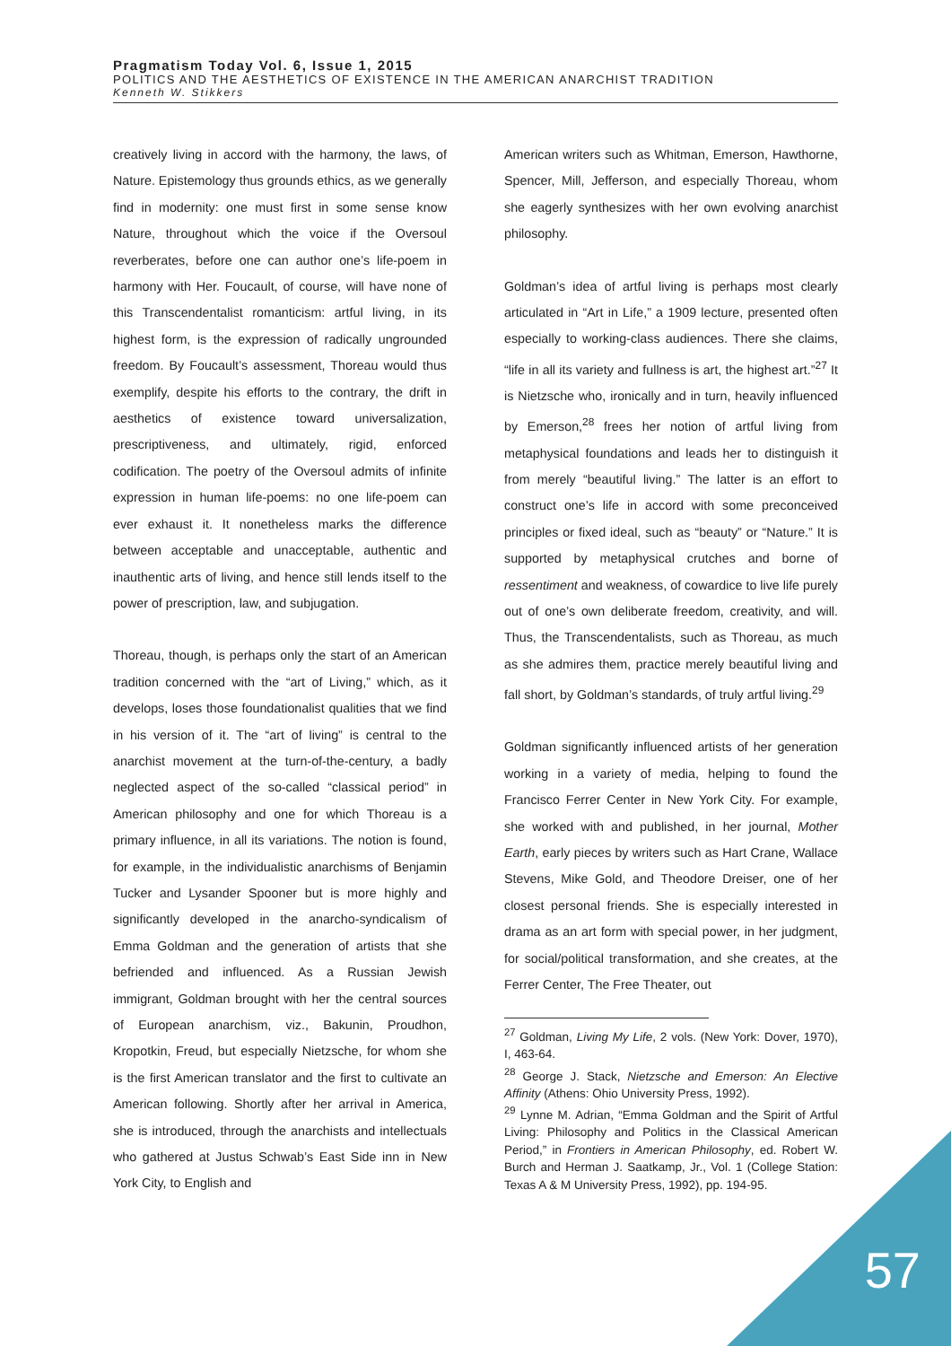Pragmatism Today Vol. 6, Issue 1, 2015
POLITICS AND THE AESTHETICS OF EXISTENCE IN THE AMERICAN ANARCHIST TRADITION
Kenneth W. Stikkers
creatively living in accord with the harmony, the laws, of Nature. Epistemology thus grounds ethics, as we generally find in modernity: one must first in some sense know Nature, throughout which the voice if the Oversoul reverberates, before one can author one’s life-poem in harmony with Her. Foucault, of course, will have none of this Transcendentalist romanticism: artful living, in its highest form, is the expression of radically ungrounded freedom. By Foucault’s assessment, Thoreau would thus exemplify, despite his efforts to the contrary, the drift in aesthetics of existence toward universalization, prescriptiveness, and ultimately, rigid, enforced codification. The poetry of the Oversoul admits of infinite expression in human life-poems: no one life-poem can ever exhaust it. It nonetheless marks the difference between acceptable and unacceptable, authentic and inauthentic arts of living, and hence still lends itself to the power of prescription, law, and subjugation.
Thoreau, though, is perhaps only the start of an American tradition concerned with the “art of Living,” which, as it develops, loses those foundationalist qualities that we find in his version of it. The “art of living” is central to the anarchist movement at the turn-of-the-century, a badly neglected aspect of the so-called “classical period” in American philosophy and one for which Thoreau is a primary influence, in all its variations. The notion is found, for example, in the individualistic anarchisms of Benjamin Tucker and Lysander Spooner but is more highly and significantly developed in the anarcho-syndicalism of Emma Goldman and the generation of artists that she befriended and influenced. As a Russian Jewish immigrant, Goldman brought with her the central sources of European anarchism, viz., Bakunin, Proudhon, Kropotkin, Freud, but especially Nietzsche, for whom she is the first American translator and the first to cultivate an American following. Shortly after her arrival in America, she is introduced, through the anarchists and intellectuals who gathered at Justus Schwab’s East Side inn in New York City, to English and
American writers such as Whitman, Emerson, Hawthorne, Spencer, Mill, Jefferson, and especially Thoreau, whom she eagerly synthesizes with her own evolving anarchist philosophy.
Goldman’s idea of artful living is perhaps most clearly articulated in “Art in Life,” a 1909 lecture, presented often especially to working-class audiences. There she claims, “life in all its variety and fullness is art, the highest art.”<sup>27</sup> It is Nietzsche who, ironically and in turn, heavily influenced by Emerson,<sup>28</sup> frees her notion of artful living from metaphysical foundations and leads her to distinguish it from merely “beautiful living.” The latter is an effort to construct one’s life in accord with some preconceived principles or fixed ideal, such as “beauty” or “Nature.” It is supported by metaphysical crutches and borne of ressentiment and weakness, of cowardice to live life purely out of one’s own deliberate freedom, creativity, and will. Thus, the Transcendentalists, such as Thoreau, as much as she admires them, practice merely beautiful living and fall short, by Goldman’s standards, of truly artful living.<sup>29</sup>
Goldman significantly influenced artists of her generation working in a variety of media, helping to found the Francisco Ferrer Center in New York City. For example, she worked with and published, in her journal, Mother Earth, early pieces by writers such as Hart Crane, Wallace Stevens, Mike Gold, and Theodore Dreiser, one of her closest personal friends. She is especially interested in drama as an art form with special power, in her judgment, for social/political transformation, and she creates, at the Ferrer Center, The Free Theater, out
<sup>27</sup> Goldman, Living My Life, 2 vols. (New York: Dover, 1970), I, 463-64.
<sup>28</sup> George J. Stack, Nietzsche and Emerson: An Elective Affinity (Athens: Ohio University Press, 1992).
<sup>29</sup> Lynne M. Adrian, “Emma Goldman and the Spirit of Artful Living: Philosophy and Politics in the Classical American Period,” in Frontiers in American Philosophy, ed. Robert W. Burch and Herman J. Saatkamp, Jr., Vol. 1 (College Station: Texas A & M University Press, 1992), pp. 194-95.
57